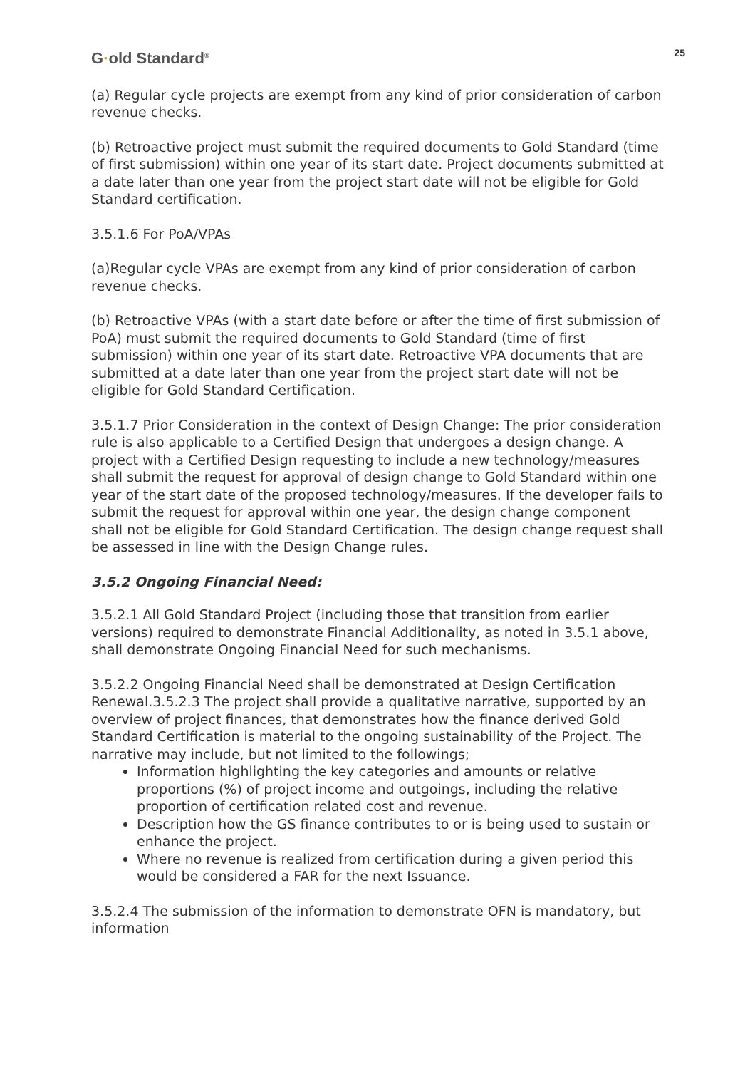G·old Standard<sup>®</sup>
25
(a) Regular cycle projects are exempt from any kind of prior consideration of carbon revenue checks.
(b) Retroactive project must submit the required documents to Gold Standard (time of first submission) within one year of its start date. Project documents submitted at a date later than one year from the project start date will not be eligible for Gold Standard certification.
3.5.1.6 For PoA/VPAs
(a)Regular cycle VPAs are exempt from any kind of prior consideration of carbon revenue checks.
(b) Retroactive VPAs (with a start date before or after the time of first submission of PoA) must submit the required documents to Gold Standard (time of first submission) within one year of its start date. Retroactive VPA documents that are submitted at a date later than one year from the project start date will not be eligible for Gold Standard Certification.
3.5.1.7 Prior Consideration in the context of Design Change: The prior consideration rule is also applicable to a Certified Design that undergoes a design change. A project with a Certified Design requesting to include a new technology/measures shall submit the request for approval of design change to Gold Standard within one year of the start date of the proposed technology/measures. If the developer fails to submit the request for approval within one year, the design change component shall not be eligible for Gold Standard Certification. The design change request shall be assessed in line with the Design Change rules.
3.5.2 Ongoing Financial Need:
3.5.2.1 All Gold Standard Project (including those that transition from earlier versions) required to demonstrate Financial Additionality, as noted in 3.5.1 above, shall demonstrate Ongoing Financial Need for such mechanisms.
3.5.2.2 Ongoing Financial Need shall be demonstrated at Design Certification Renewal.3.5.2.3 The project shall provide a qualitative narrative, supported by an overview of project finances, that demonstrates how the finance derived Gold Standard Certification is material to the ongoing sustainability of the Project. The narrative may include, but not limited to the followings;
Information highlighting the key categories and amounts or relative proportions (%) of project income and outgoings, including the relative proportion of certification related cost and revenue.
Description how the GS finance contributes to or is being used to sustain or enhance the project.
Where no revenue is realized from certification during a given period this would be considered a FAR for the next Issuance.
3.5.2.4 The submission of the information to demonstrate OFN is mandatory, but information